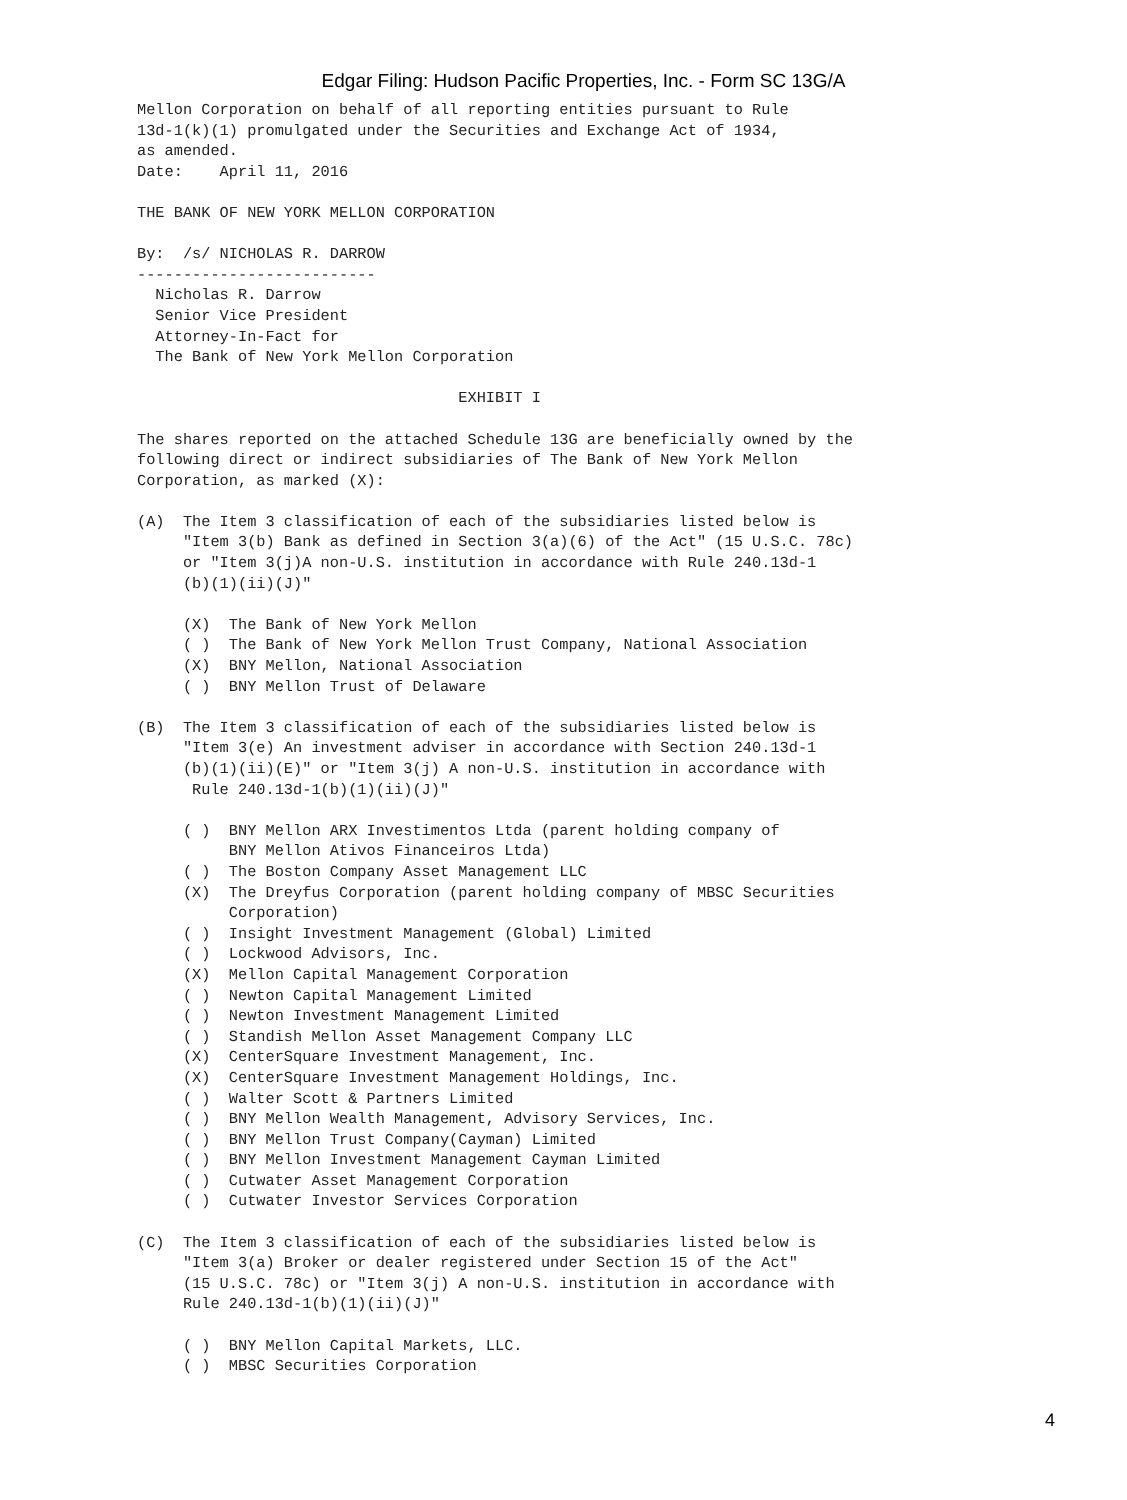Edgar Filing: Hudson Pacific Properties, Inc. - Form SC 13G/A
Mellon Corporation on behalf of all reporting entities pursuant to Rule
13d-1(k)(1) promulgated under the Securities and Exchange Act of 1934,
as amended.
Date:    April 11, 2016

THE BANK OF NEW YORK MELLON CORPORATION

By:  /s/ NICHOLAS R. DARROW
--------------------------
  Nicholas R. Darrow
  Senior Vice President
  Attorney-In-Fact for
  The Bank of New York Mellon Corporation

                                   EXHIBIT I

The shares reported on the attached Schedule 13G are beneficially owned by the
following direct or indirect subsidiaries of The Bank of New York Mellon
Corporation, as marked (X):

(A)  The Item 3 classification of each of the subsidiaries listed below is
     "Item 3(b) Bank as defined in Section 3(a)(6) of the Act" (15 U.S.C. 78c)
     or "Item 3(j)A non-U.S. institution in accordance with Rule 240.13d-1
     (b)(1)(ii)(J)"

     (X)  The Bank of New York Mellon
     ( )  The Bank of New York Mellon Trust Company, National Association
     (X)  BNY Mellon, National Association
     ( )  BNY Mellon Trust of Delaware

(B)  The Item 3 classification of each of the subsidiaries listed below is
     "Item 3(e) An investment adviser in accordance with Section 240.13d-1
     (b)(1)(ii)(E)" or "Item 3(j) A non-U.S. institution in accordance with
      Rule 240.13d-1(b)(1)(ii)(J)"

     ( )  BNY Mellon ARX Investimentos Ltda (parent holding company of
          BNY Mellon Ativos Financeiros Ltda)
     ( )  The Boston Company Asset Management LLC
     (X)  The Dreyfus Corporation (parent holding company of MBSC Securities
          Corporation)
     ( )  Insight Investment Management (Global) Limited
     ( )  Lockwood Advisors, Inc.
     (X)  Mellon Capital Management Corporation
     ( )  Newton Capital Management Limited
     ( )  Newton Investment Management Limited
     ( )  Standish Mellon Asset Management Company LLC
     (X)  CenterSquare Investment Management, Inc.
     (X)  CenterSquare Investment Management Holdings, Inc.
     ( )  Walter Scott & Partners Limited
     ( )  BNY Mellon Wealth Management, Advisory Services, Inc.
     ( )  BNY Mellon Trust Company(Cayman) Limited
     ( )  BNY Mellon Investment Management Cayman Limited
     ( )  Cutwater Asset Management Corporation
     ( )  Cutwater Investor Services Corporation

(C)  The Item 3 classification of each of the subsidiaries listed below is
     "Item 3(a) Broker or dealer registered under Section 15 of the Act"
     (15 U.S.C. 78c) or "Item 3(j) A non-U.S. institution in accordance with
     Rule 240.13d-1(b)(1)(ii)(J)"

     ( )  BNY Mellon Capital Markets, LLC.
     ( )  MBSC Securities Corporation
4